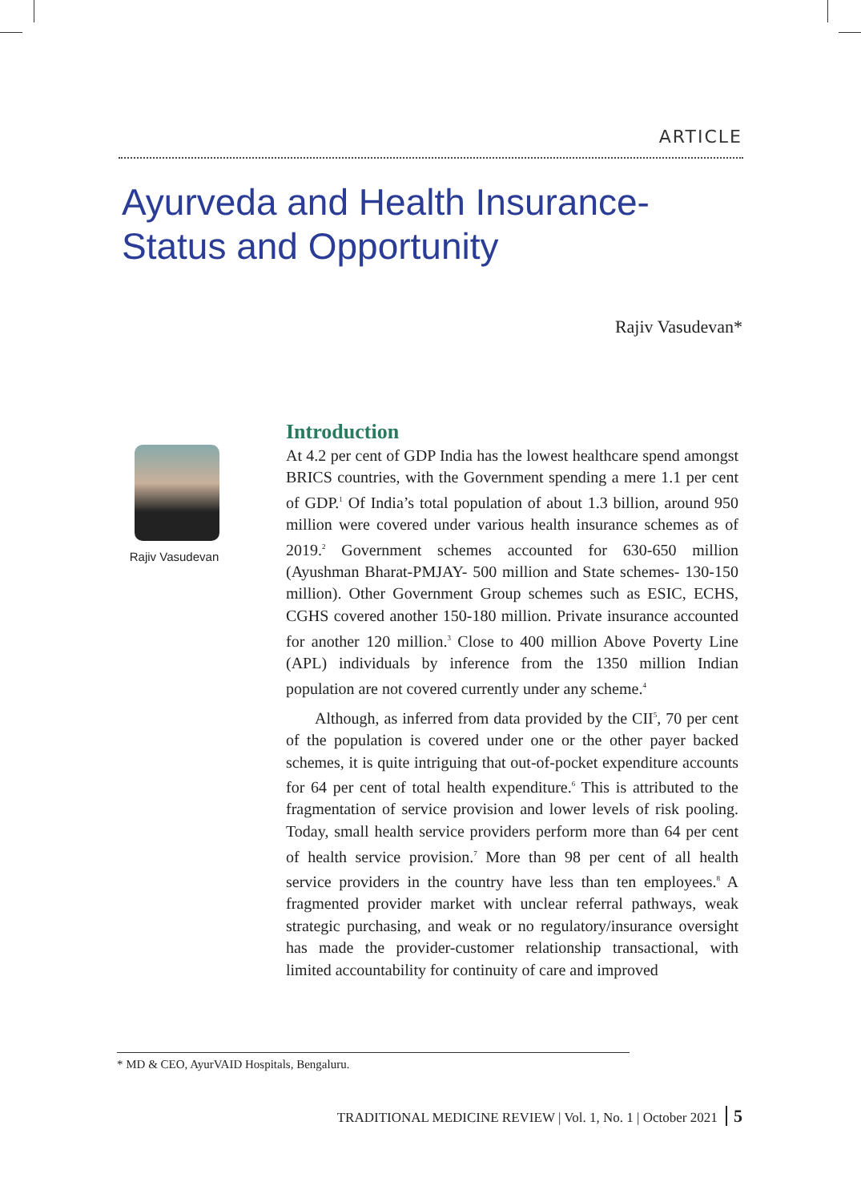ARTICLE
Ayurveda and Health Insurance-
Status and Opportunity
Rajiv Vasudevan*
Rajiv Vasudevan
Introduction
At 4.2 per cent of GDP India has the lowest healthcare spend amongst BRICS countries, with the Government spending a mere 1.1 per cent of GDP.<sup>1</sup> Of India’s total population of about 1.3 billion, around 950 million were covered under various health insurance schemes as of 2019.<sup>2</sup> Government schemes accounted for 630-650 million (Ayushman Bharat-PMJAY- 500 million and State schemes- 130-150 million). Other Government Group schemes such as ESIC, ECHS, CGHS covered another 150-180 million. Private insurance accounted for another 120 million.<sup>3</sup> Close to 400 million Above Poverty Line (APL) individuals by inference from the 1350 million Indian population are not covered currently under any scheme.<sup>4</sup>
Although, as inferred from data provided by the CII<sup>5</sup>, 70 per cent of the population is covered under one or the other payer backed schemes, it is quite intriguing that out-of-pocket expenditure accounts for 64 per cent of total health expenditure.<sup>6</sup> This is attributed to the fragmentation of service provision and lower levels of risk pooling. Today, small health service providers perform more than 64 per cent of health service provision.<sup>7</sup> More than 98 per cent of all health service providers in the country have less than ten employees.<sup>8</sup> A fragmented provider market with unclear referral pathways, weak strategic purchasing, and weak or no regulatory/insurance oversight has made the provider-customer relationship transactional, with limited accountability for continuity of care and improved
* MD & CEO, AyurVAID Hospitals, Bengaluru.
TRADITIONAL MEDICINE REVIEW | Vol. 1, No. 1 | October 2021 5